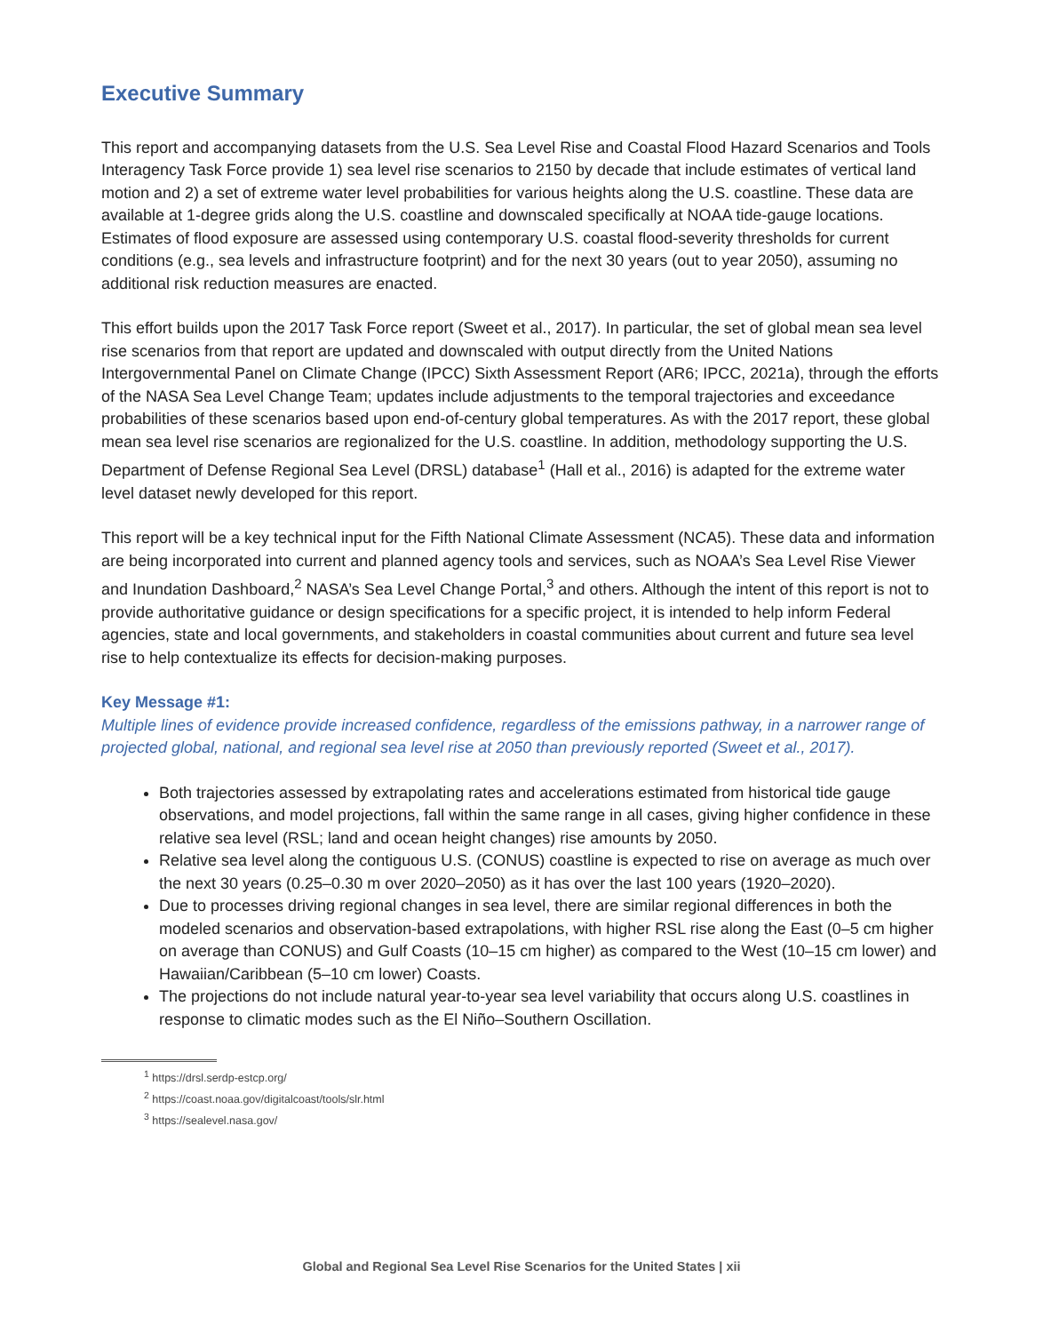Executive Summary
This report and accompanying datasets from the U.S. Sea Level Rise and Coastal Flood Hazard Scenarios and Tools Interagency Task Force provide 1) sea level rise scenarios to 2150 by decade that include estimates of vertical land motion and 2) a set of extreme water level probabilities for various heights along the U.S. coastline. These data are available at 1-degree grids along the U.S. coastline and downscaled specifically at NOAA tide-gauge locations. Estimates of flood exposure are assessed using contemporary U.S. coastal flood-severity thresholds for current conditions (e.g., sea levels and infrastructure footprint) and for the next 30 years (out to year 2050), assuming no additional risk reduction measures are enacted.
This effort builds upon the 2017 Task Force report (Sweet et al., 2017). In particular, the set of global mean sea level rise scenarios from that report are updated and downscaled with output directly from the United Nations Intergovernmental Panel on Climate Change (IPCC) Sixth Assessment Report (AR6; IPCC, 2021a), through the efforts of the NASA Sea Level Change Team; updates include adjustments to the temporal trajectories and exceedance probabilities of these scenarios based upon end-of-century global temperatures. As with the 2017 report, these global mean sea level rise scenarios are regionalized for the U.S. coastline. In addition, methodology supporting the U.S. Department of Defense Regional Sea Level (DRSL) database<sup>1</sup> (Hall et al., 2016) is adapted for the extreme water level dataset newly developed for this report.
This report will be a key technical input for the Fifth National Climate Assessment (NCA5). These data and information are being incorporated into current and planned agency tools and services, such as NOAA’s Sea Level Rise Viewer and Inundation Dashboard,<sup>2</sup> NASA’s Sea Level Change Portal,<sup>3</sup> and others. Although the intent of this report is not to provide authoritative guidance or design specifications for a specific project, it is intended to help inform Federal agencies, state and local governments, and stakeholders in coastal communities about current and future sea level rise to help contextualize its effects for decision-making purposes.
Key Message #1:
Multiple lines of evidence provide increased confidence, regardless of the emissions pathway, in a narrower range of projected global, national, and regional sea level rise at 2050 than previously reported (Sweet et al., 2017).
Both trajectories assessed by extrapolating rates and accelerations estimated from historical tide gauge observations, and model projections, fall within the same range in all cases, giving higher confidence in these relative sea level (RSL; land and ocean height changes) rise amounts by 2050.
Relative sea level along the contiguous U.S. (CONUS) coastline is expected to rise on average as much over the next 30 years (0.25–0.30 m over 2020–2050) as it has over the last 100 years (1920–2020).
Due to processes driving regional changes in sea level, there are similar regional differences in both the modeled scenarios and observation-based extrapolations, with higher RSL rise along the East (0–5 cm higher on average than CONUS) and Gulf Coasts (10–15 cm higher) as compared to the West (10–15 cm lower) and Hawaiian/Caribbean (5–10 cm lower) Coasts.
The projections do not include natural year-to-year sea level variability that occurs along U.S. coastlines in response to climatic modes such as the El Niño–Southern Oscillation.
<sup>1</sup> https://drsl.serdp-estcp.org/
<sup>2</sup> https://coast.noaa.gov/digitalcoast/tools/slr.html
<sup>3</sup> https://sealevel.nasa.gov/
Global and Regional Sea Level Rise Scenarios for the United States | xii